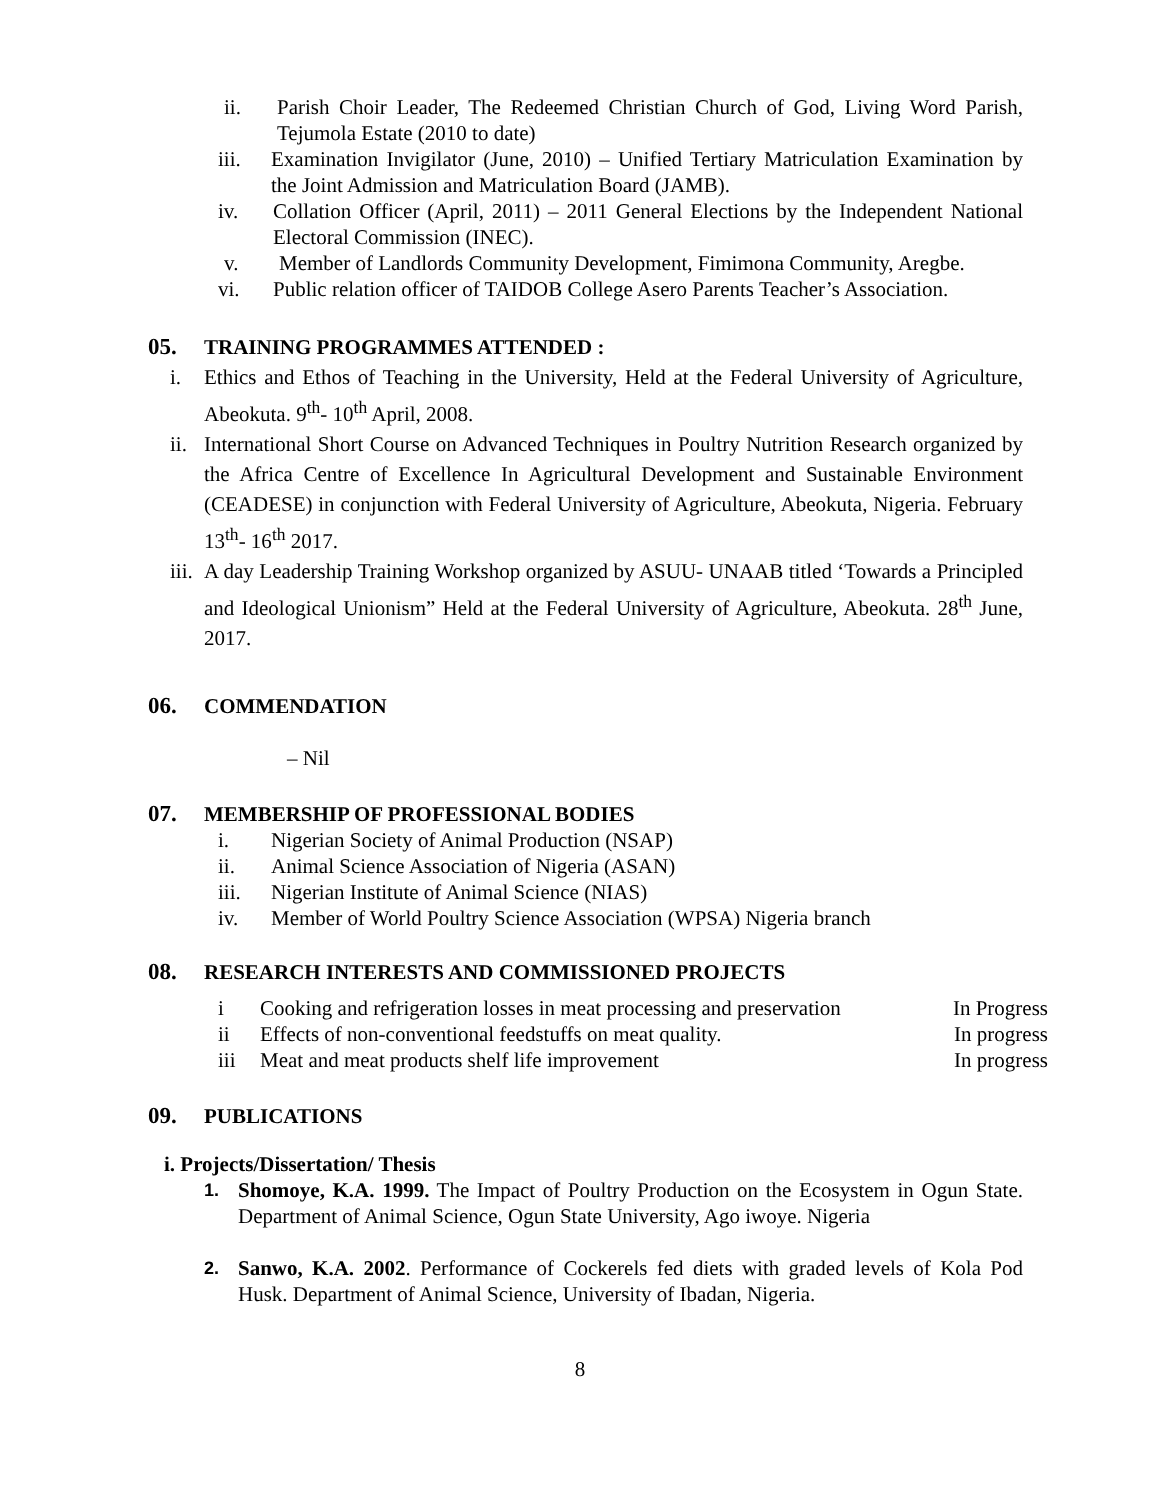ii. Parish Choir Leader, The Redeemed Christian Church of God, Living Word Parish, Tejumola Estate (2010 to date)
iii. Examination Invigilator (June, 2010) – Unified Tertiary Matriculation Examination by the Joint Admission and Matriculation Board (JAMB).
iv. Collation Officer (April, 2011) – 2011 General Elections by the Independent National Electoral Commission (INEC).
v. Member of Landlords Community Development, Fimimona Community, Aregbe.
vi. Public relation officer of TAIDOB College Asero Parents Teacher’s Association.
05. TRAINING PROGRAMMES ATTENDED :
i. Ethics and Ethos of Teaching in the University, Held at the Federal University of Agriculture, Abeokuta. 9<sup>th</sup>- 10<sup>th</sup> April, 2008.
ii. International Short Course on Advanced Techniques in Poultry Nutrition Research organized by the Africa Centre of Excellence In Agricultural Development and Sustainable Environment (CEADESE) in conjunction with Federal University of Agriculture, Abeokuta, Nigeria. February 13<sup>th</sup>- 16<sup>th</sup> 2017.
iii. A day Leadership Training Workshop organized by ASUU- UNAAB titled ‘Towards a Principled and Ideological Unionism” Held at the Federal University of Agriculture, Abeokuta. 28<sup>th</sup> June, 2017.
06. COMMENDATION
– Nil
07. MEMBERSHIP OF PROFESSIONAL BODIES
i. Nigerian Society of Animal Production (NSAP)
ii. Animal Science Association of Nigeria (ASAN)
iii. Nigerian Institute of Animal Science (NIAS)
iv. Member of World Poultry Science Association (WPSA) Nigeria branch
08. RESEARCH INTERESTS AND COMMISSIONED PROJECTS
i Cooking and refrigeration losses in meat processing and preservation In Progress
ii Effects of non-conventional feedstuffs on meat quality. In progress
iii Meat and meat products shelf life improvement In progress
09. PUBLICATIONS
i. Projects/Dissertation/ Thesis
1. Shomoye, K.A. 1999. The Impact of Poultry Production on the Ecosystem in Ogun State. Department of Animal Science, Ogun State University, Ago iwoye. Nigeria
2. Sanwo, K.A. 2002. Performance of Cockerels fed diets with graded levels of Kola Pod Husk. Department of Animal Science, University of Ibadan, Nigeria.
8